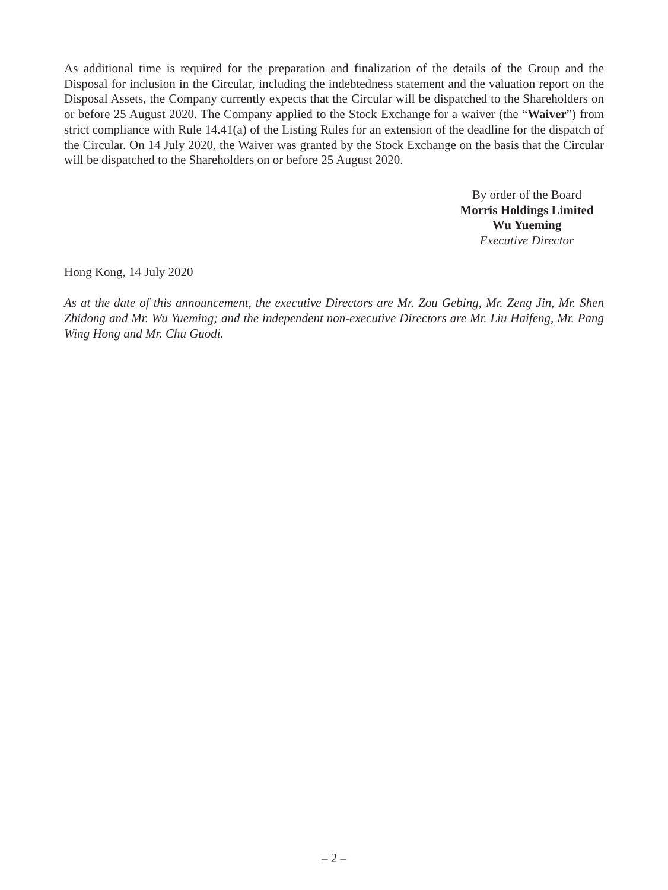As additional time is required for the preparation and finalization of the details of the Group and the Disposal for inclusion in the Circular, including the indebtedness statement and the valuation report on the Disposal Assets, the Company currently expects that the Circular will be dispatched to the Shareholders on or before 25 August 2020. The Company applied to the Stock Exchange for a waiver (the “Waiver”) from strict compliance with Rule 14.41(a) of the Listing Rules for an extension of the deadline for the dispatch of the Circular. On 14 July 2020, the Waiver was granted by the Stock Exchange on the basis that the Circular will be dispatched to the Shareholders on or before 25 August 2020.
By order of the Board
Morris Holdings Limited
Wu Yueming
Executive Director
Hong Kong, 14 July 2020
As at the date of this announcement, the executive Directors are Mr. Zou Gebing, Mr. Zeng Jin, Mr. Shen Zhidong and Mr. Wu Yueming; and the independent non-executive Directors are Mr. Liu Haifeng, Mr. Pang Wing Hong and Mr. Chu Guodi.
– 2 –